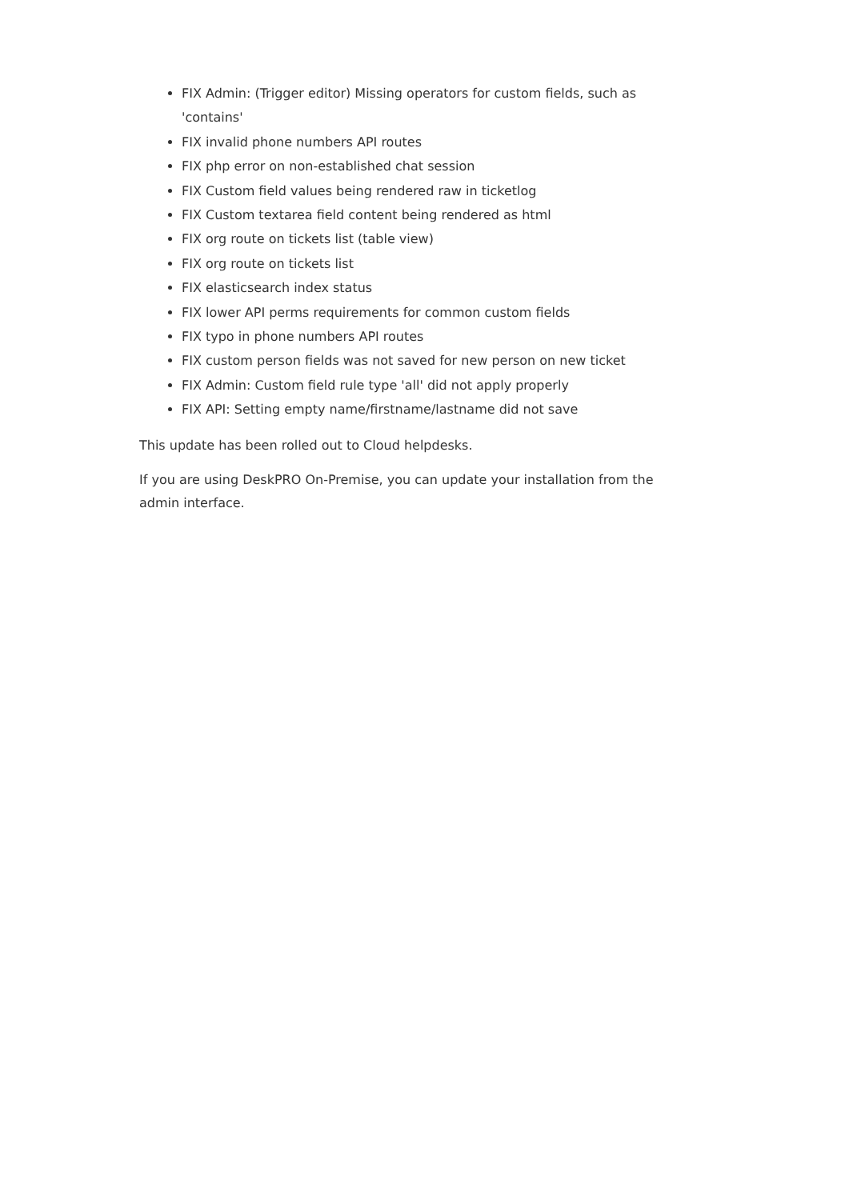FIX Admin: (Trigger editor) Missing operators for custom fields, such as 'contains'
FIX invalid phone numbers API routes
FIX php error on non-established chat session
FIX Custom field values being rendered raw in ticketlog
FIX Custom textarea field content being rendered as html
FIX org route on tickets list (table view)
FIX org route on tickets list
FIX elasticsearch index status
FIX lower API perms requirements for common custom fields
FIX typo in phone numbers API routes
FIX custom person fields was not saved for new person on new ticket
FIX Admin: Custom field rule type 'all' did not apply properly
FIX API: Setting empty name/firstname/lastname did not save
This update has been rolled out to Cloud helpdesks.
If you are using DeskPRO On-Premise, you can update your installation from the admin interface.